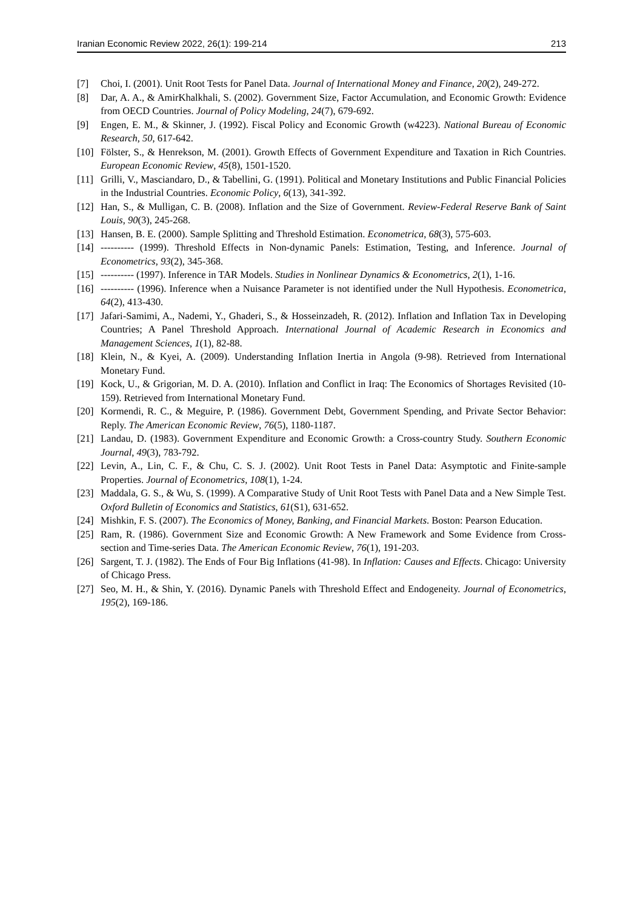Iranian Economic Review 2022, 26(1): 199-214 213
[7] Choi, I. (2001). Unit Root Tests for Panel Data. Journal of International Money and Finance, 20(2), 249-272.
[8] Dar, A. A., & AmirKhalkhali, S. (2002). Government Size, Factor Accumulation, and Economic Growth: Evidence from OECD Countries. Journal of Policy Modeling, 24(7), 679-692.
[9] Engen, E. M., & Skinner, J. (1992). Fiscal Policy and Economic Growth (w4223). National Bureau of Economic Research, 50, 617-642.
[10] Fölster, S., & Henrekson, M. (2001). Growth Effects of Government Expenditure and Taxation in Rich Countries. European Economic Review, 45(8), 1501-1520.
[11] Grilli, V., Masciandaro, D., & Tabellini, G. (1991). Political and Monetary Institutions and Public Financial Policies in the Industrial Countries. Economic Policy, 6(13), 341-392.
[12] Han, S., & Mulligan, C. B. (2008). Inflation and the Size of Government. Review-Federal Reserve Bank of Saint Louis, 90(3), 245-268.
[13] Hansen, B. E. (2000). Sample Splitting and Threshold Estimation. Econometrica, 68(3), 575-603.
[14] ---------- (1999). Threshold Effects in Non-dynamic Panels: Estimation, Testing, and Inference. Journal of Econometrics, 93(2), 345-368.
[15] ---------- (1997). Inference in TAR Models. Studies in Nonlinear Dynamics & Econometrics, 2(1), 1-16.
[16] ---------- (1996). Inference when a Nuisance Parameter is not identified under the Null Hypothesis. Econometrica, 64(2), 413-430.
[17] Jafari-Samimi, A., Nademi, Y., Ghaderi, S., & Hosseinzadeh, R. (2012). Inflation and Inflation Tax in Developing Countries; A Panel Threshold Approach. International Journal of Academic Research in Economics and Management Sciences, 1(1), 82-88.
[18] Klein, N., & Kyei, A. (2009). Understanding Inflation Inertia in Angola (9-98). Retrieved from International Monetary Fund.
[19] Kock, U., & Grigorian, M. D. A. (2010). Inflation and Conflict in Iraq: The Economics of Shortages Revisited (10-159). Retrieved from International Monetary Fund.
[20] Kormendi, R. C., & Meguire, P. (1986). Government Debt, Government Spending, and Private Sector Behavior: Reply. The American Economic Review, 76(5), 1180-1187.
[21] Landau, D. (1983). Government Expenditure and Economic Growth: a Cross-country Study. Southern Economic Journal, 49(3), 783-792.
[22] Levin, A., Lin, C. F., & Chu, C. S. J. (2002). Unit Root Tests in Panel Data: Asymptotic and Finite-sample Properties. Journal of Econometrics, 108(1), 1-24.
[23] Maddala, G. S., & Wu, S. (1999). A Comparative Study of Unit Root Tests with Panel Data and a New Simple Test. Oxford Bulletin of Economics and Statistics, 61(S1), 631-652.
[24] Mishkin, F. S. (2007). The Economics of Money, Banking, and Financial Markets. Boston: Pearson Education.
[25] Ram, R. (1986). Government Size and Economic Growth: A New Framework and Some Evidence from Cross-section and Time-series Data. The American Economic Review, 76(1), 191-203.
[26] Sargent, T. J. (1982). The Ends of Four Big Inflations (41-98). In Inflation: Causes and Effects. Chicago: University of Chicago Press.
[27] Seo, M. H., & Shin, Y. (2016). Dynamic Panels with Threshold Effect and Endogeneity. Journal of Econometrics, 195(2), 169-186.